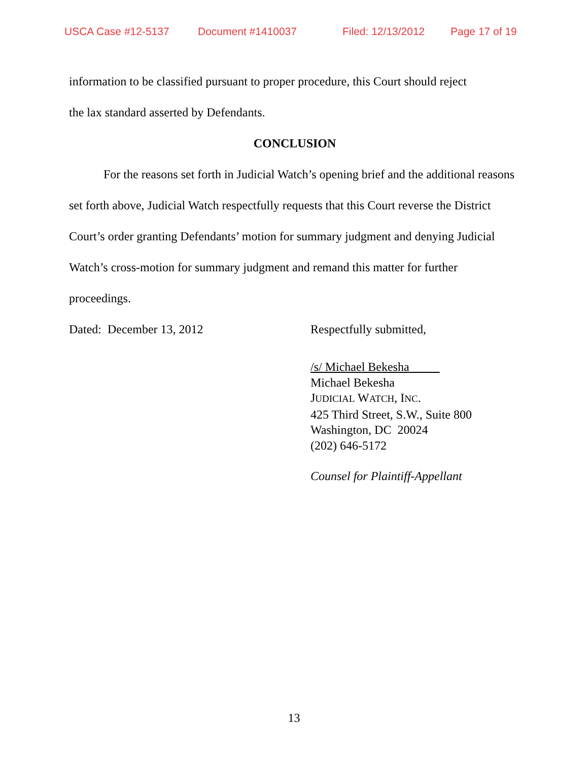USCA Case #12-5137 Document #1410037 Filed: 12/13/2012 Page 17 of 19
information to be classified pursuant to proper procedure, this Court should reject
the lax standard asserted by Defendants.
CONCLUSION
For the reasons set forth in Judicial Watch’s opening brief and the additional reasons set forth above, Judicial Watch respectfully requests that this Court reverse the District Court’s order granting Defendants’ motion for summary judgment and denying Judicial Watch’s cross-motion for summary judgment and remand this matter for further proceedings.
Dated: December 13, 2012 Respectfully submitted,
/s/ Michael Bekesha
Michael Bekesha
JUDICIAL WATCH, INC.
425 Third Street, S.W., Suite 800
Washington, DC 20024
(202) 646-5172
Counsel for Plaintiff-Appellant
13